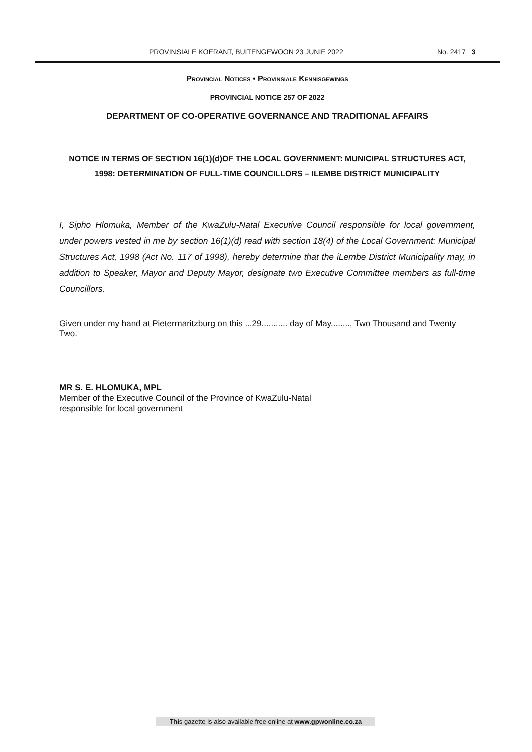PROVINSIALE KOERANT, BUITENGEWOON 23 JUNIE 2022 No. 2417 3
Provincial Notices • Provinsiale Kennisgewings
PROVINCIAL NOTICE 257 OF 2022
DEPARTMENT OF CO-OPERATIVE GOVERNANCE AND TRADITIONAL AFFAIRS
NOTICE IN TERMS OF SECTION 16(1)(d)OF THE LOCAL GOVERNMENT: MUNICIPAL STRUCTURES ACT, 1998: DETERMINATION OF FULL-TIME COUNCILLORS – ILEMBE DISTRICT MUNICIPALITY
I, Sipho Hlomuka, Member of the KwaZulu-Natal Executive Council responsible for local government, under powers vested in me by section 16(1)(d) read with section 18(4) of the Local Government: Municipal Structures Act, 1998 (Act No. 117 of 1998), hereby determine that the iLembe District Municipality may, in addition to Speaker, Mayor and Deputy Mayor, designate two Executive Committee members as full-time Councillors.
Given under my hand at Pietermaritzburg on this ...29........... day of May........, Two Thousand and Twenty Two.
MR S. E. HLOMUKA, MPL
Member of the Executive Council of the Province of KwaZulu-Natal
responsible for local government
This gazette is also available free online at www.gpwonline.co.za